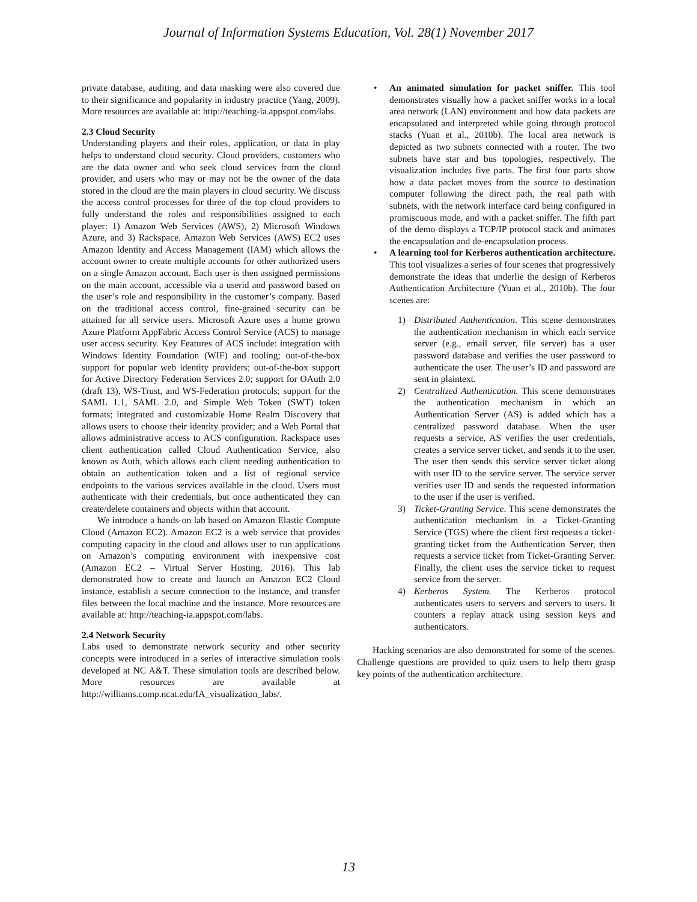Journal of Information Systems Education, Vol. 28(1) November 2017
private database, auditing, and data masking were also covered due to their significance and popularity in industry practice (Yang, 2009). More resources are available at: http://teaching-ia.appspot.com/labs.
2.3 Cloud Security
Understanding players and their roles, application, or data in play helps to understand cloud security. Cloud providers, customers who are the data owner and who seek cloud services from the cloud provider, and users who may or may not be the owner of the data stored in the cloud are the main players in cloud security. We discuss the access control processes for three of the top cloud providers to fully understand the roles and responsibilities assigned to each player: 1) Amazon Web Services (AWS), 2) Microsoft Windows Azure, and 3) Rackspace. Amazon Web Services (AWS) EC2 uses Amazon Identity and Access Management (IAM) which allows the account owner to create multiple accounts for other authorized users on a single Amazon account. Each user is then assigned permissions on the main account, accessible via a userid and password based on the user’s role and responsibility in the customer’s company. Based on the traditional access control, fine-grained security can be attained for all service users. Microsoft Azure uses a home grown Azure Platform AppFabric Access Control Service (ACS) to manage user access security. Key Features of ACS include: integration with Windows Identity Foundation (WIF) and tooling; out-of-the-box support for popular web identity providers; out-of-the-box support for Active Directory Federation Services 2.0; support for OAuth 2.0 (draft 13), WS-Trust, and WS-Federation protocols; support for the SAML 1.1, SAML 2.0, and Simple Web Token (SWT) token formats; integrated and customizable Home Realm Discovery that allows users to choose their identity provider; and a Web Portal that allows administrative access to ACS configuration. Rackspace uses client authentication called Cloud Authentication Service, also known as Auth, which allows each client needing authentication to obtain an authentication token and a list of regional service endpoints to the various services available in the cloud. Users must authenticate with their credentials, but once authenticated they can create/delete containers and objects within that account.
We introduce a hands-on lab based on Amazon Elastic Compute Cloud (Amazon EC2). Amazon EC2 is a web service that provides computing capacity in the cloud and allows user to run applications on Amazon’s computing environment with inexpensive cost (Amazon EC2 – Virtual Server Hosting, 2016). This lab demonstrated how to create and launch an Amazon EC2 Cloud instance, establish a secure connection to the instance, and transfer files between the local machine and the instance. More resources are available at: http://teaching-ia.appspot.com/labs.
2.4 Network Security
Labs used to demonstrate network security and other security concepts were introduced in a series of interactive simulation tools developed at NC A&T. These simulation tools are described below. More resources are available at http://williams.comp.ncat.edu/IA_visualization_labs/.
• An animated simulation for packet sniffer. This tool demonstrates visually how a packet sniffer works in a local area network (LAN) environment and how data packets are encapsulated and interpreted while going through protocol stacks (Yuan et al., 2010b). The local area network is depicted as two subnets connected with a router. The two subnets have star and bus topologies, respectively. The visualization includes five parts. The first four parts show how a data packet moves from the source to destination computer following the direct path, the real path with subnets, with the network interface card being configured in promiscuous mode, and with a packet sniffer. The fifth part of the demo displays a TCP/IP protocol stack and animates the encapsulation and de-encapsulation process.
• A learning tool for Kerberos authentication architecture. This tool visualizes a series of four scenes that progressively demonstrate the ideas that underlie the design of Kerberos Authentication Architecture (Yuan et al., 2010b). The four scenes are:
1) Distributed Authentication. This scene demonstrates the authentication mechanism in which each service server (e.g., email server, file server) has a user password database and verifies the user password to authenticate the user. The user’s ID and password are sent in plaintext.
2) Centralized Authentication. This scene demonstrates the authentication mechanism in which an Authentication Server (AS) is added which has a centralized password database. When the user requests a service, AS verifies the user credentials, creates a service server ticket, and sends it to the user. The user then sends this service server ticket along with user ID to the service server. The service server verifies user ID and sends the requested information to the user if the user is verified.
3) Ticket-Granting Service. This scene demonstrates the authentication mechanism in a Ticket-Granting Service (TGS) where the client first requests a ticket-granting ticket from the Authentication Server, then requests a service ticket from Ticket-Granting Server. Finally, the client uses the service ticket to request service from the server.
4) Kerberos System. The Kerberos protocol authenticates users to servers and servers to users. It counters a replay attack using session keys and authenticators.
Hacking scenarios are also demonstrated for some of the scenes. Challenge questions are provided to quiz users to help them grasp key points of the authentication architecture.
13